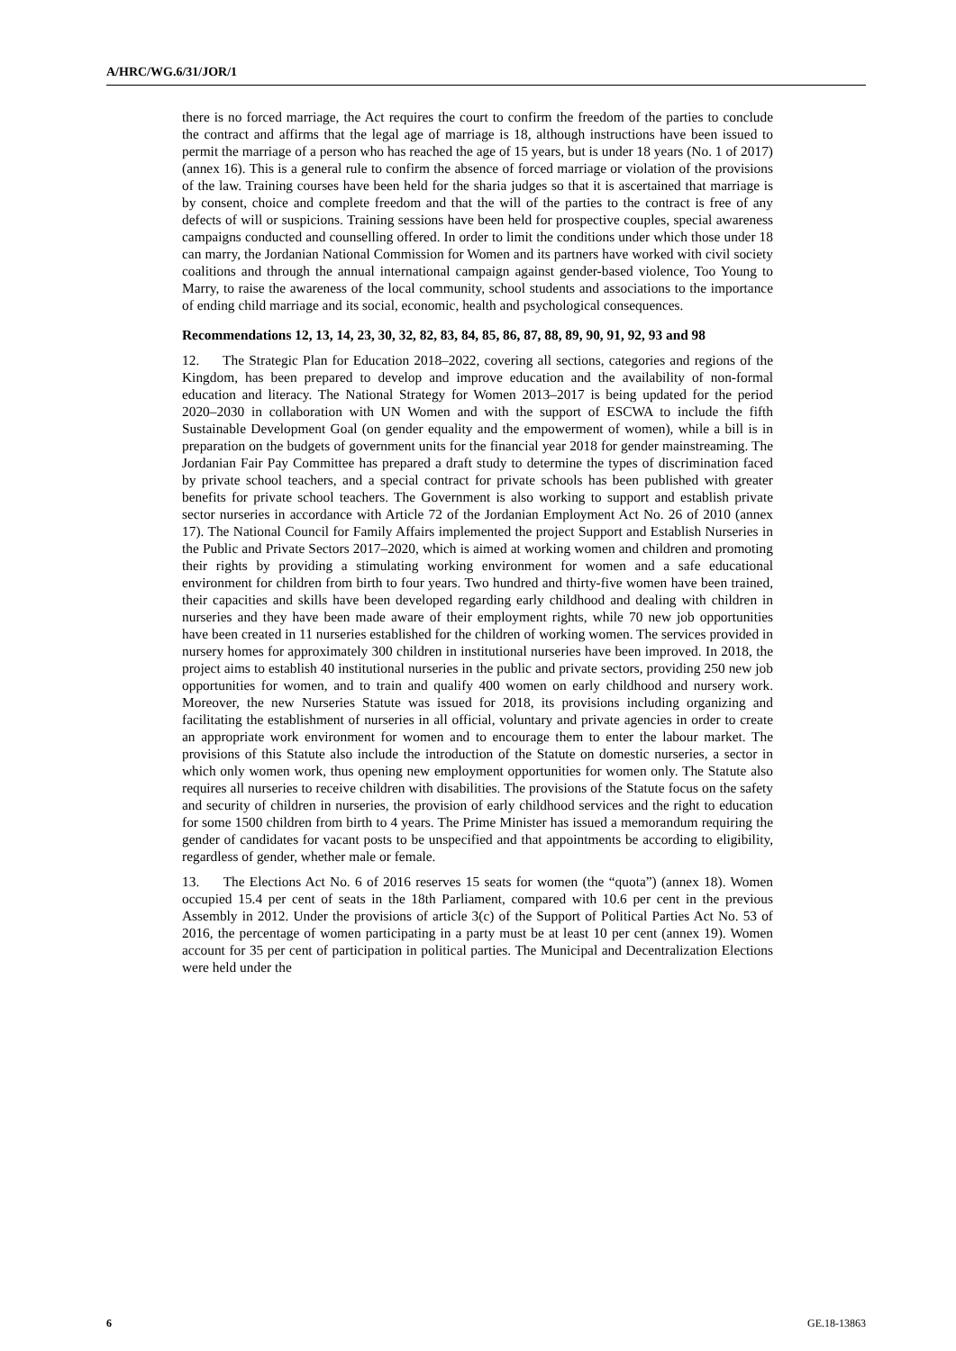A/HRC/WG.6/31/JOR/1
there is no forced marriage, the Act requires the court to confirm the freedom of the parties to conclude the contract and affirms that the legal age of marriage is 18, although instructions have been issued to permit the marriage of a person who has reached the age of 15 years, but is under 18 years (No. 1 of 2017) (annex 16). This is a general rule to confirm the absence of forced marriage or violation of the provisions of the law. Training courses have been held for the sharia judges so that it is ascertained that marriage is by consent, choice and complete freedom and that the will of the parties to the contract is free of any defects of will or suspicions. Training sessions have been held for prospective couples, special awareness campaigns conducted and counselling offered. In order to limit the conditions under which those under 18 can marry, the Jordanian National Commission for Women and its partners have worked with civil society coalitions and through the annual international campaign against gender-based violence, Too Young to Marry, to raise the awareness of the local community, school students and associations to the importance of ending child marriage and its social, economic, health and psychological consequences.
Recommendations 12, 13, 14, 23, 30, 32, 82, 83, 84, 85, 86, 87, 88, 89, 90, 91, 92, 93 and 98
12. The Strategic Plan for Education 2018–2022, covering all sections, categories and regions of the Kingdom, has been prepared to develop and improve education and the availability of non-formal education and literacy. The National Strategy for Women 2013–2017 is being updated for the period 2020–2030 in collaboration with UN Women and with the support of ESCWA to include the fifth Sustainable Development Goal (on gender equality and the empowerment of women), while a bill is in preparation on the budgets of government units for the financial year 2018 for gender mainstreaming. The Jordanian Fair Pay Committee has prepared a draft study to determine the types of discrimination faced by private school teachers, and a special contract for private schools has been published with greater benefits for private school teachers. The Government is also working to support and establish private sector nurseries in accordance with Article 72 of the Jordanian Employment Act No. 26 of 2010 (annex 17). The National Council for Family Affairs implemented the project Support and Establish Nurseries in the Public and Private Sectors 2017–2020, which is aimed at working women and children and promoting their rights by providing a stimulating working environment for women and a safe educational environment for children from birth to four years. Two hundred and thirty-five women have been trained, their capacities and skills have been developed regarding early childhood and dealing with children in nurseries and they have been made aware of their employment rights, while 70 new job opportunities have been created in 11 nurseries established for the children of working women. The services provided in nursery homes for approximately 300 children in institutional nurseries have been improved. In 2018, the project aims to establish 40 institutional nurseries in the public and private sectors, providing 250 new job opportunities for women, and to train and qualify 400 women on early childhood and nursery work. Moreover, the new Nurseries Statute was issued for 2018, its provisions including organizing and facilitating the establishment of nurseries in all official, voluntary and private agencies in order to create an appropriate work environment for women and to encourage them to enter the labour market. The provisions of this Statute also include the introduction of the Statute on domestic nurseries, a sector in which only women work, thus opening new employment opportunities for women only. The Statute also requires all nurseries to receive children with disabilities. The provisions of the Statute focus on the safety and security of children in nurseries, the provision of early childhood services and the right to education for some 1500 children from birth to 4 years. The Prime Minister has issued a memorandum requiring the gender of candidates for vacant posts to be unspecified and that appointments be according to eligibility, regardless of gender, whether male or female.
13. The Elections Act No. 6 of 2016 reserves 15 seats for women (the “quota”) (annex 18). Women occupied 15.4 per cent of seats in the 18th Parliament, compared with 10.6 per cent in the previous Assembly in 2012. Under the provisions of article 3(c) of the Support of Political Parties Act No. 53 of 2016, the percentage of women participating in a party must be at least 10 per cent (annex 19). Women account for 35 per cent of participation in political parties. The Municipal and Decentralization Elections were held under the
6 GE.18-13863